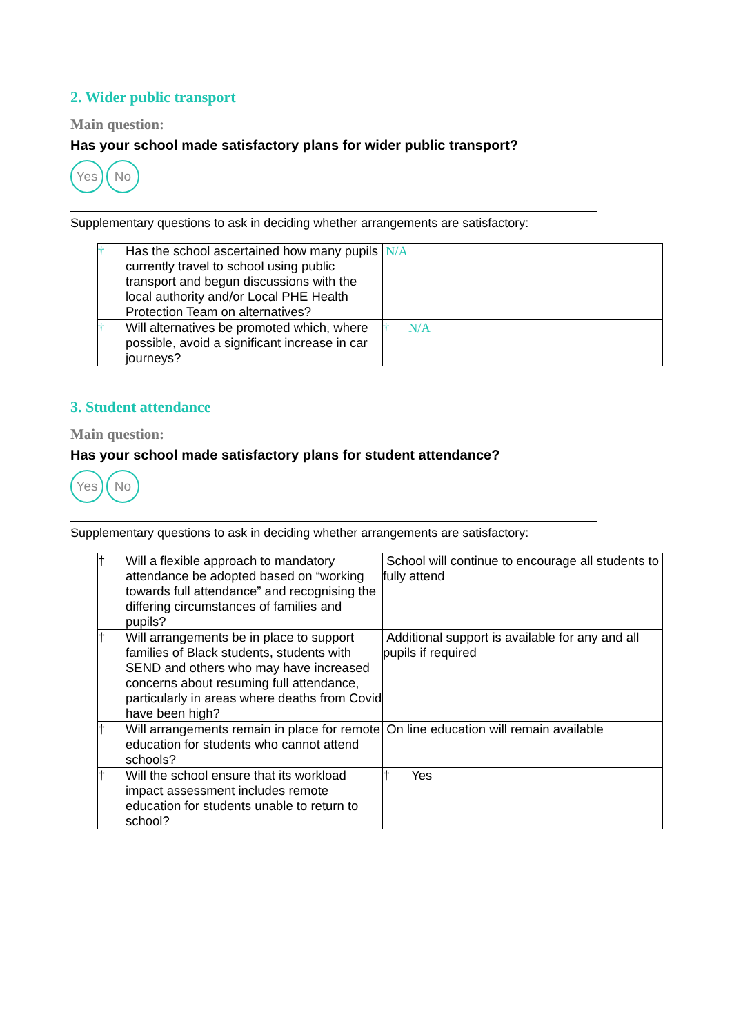2. Wider public transport
Main question:
Has your school made satisfactory plans for wider public transport?
Yes No
Supplementary questions to ask in deciding whether arrangements are satisfactory:
| † | Has the school ascertained how many pupils currently travel to school using public transport and begun discussions with the local authority and/or Local PHE Health Protection Team on alternatives? | N/A |
| † | Will alternatives be promoted which, where possible, avoid a significant increase in car journeys? | † N/A |
3. Student attendance
Main question:
Has your school made satisfactory plans for student attendance?
Yes No
Supplementary questions to ask in deciding whether arrangements are satisfactory:
| † | Will a flexible approach to mandatory attendance be adopted based on “working towards full attendance” and recognising the differing circumstances of families and pupils? | School will continue to encourage all students to fully attend |
| † | Will arrangements be in place to support families of Black students, students with SEND and others who may have increased concerns about resuming full attendance, particularly in areas where deaths from Covid have been high? | Additional support is available for any and all pupils if required |
| † | Will arrangements remain in place for remote education for students who cannot attend schools? | On line education will remain available |
| † | Will the school ensure that its workload impact assessment includes remote education for students unable to return to school? | † Yes |